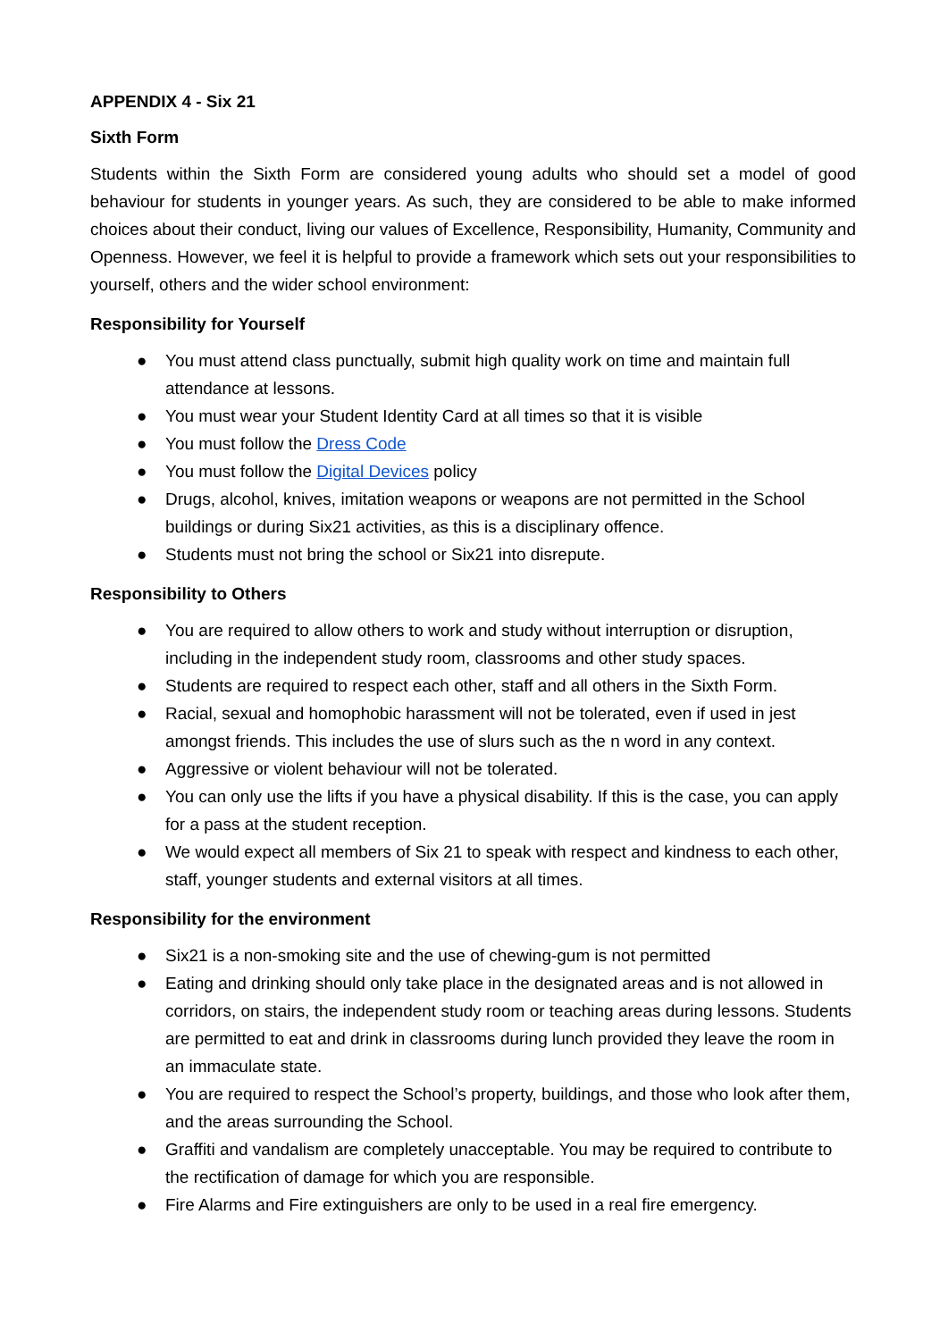APPENDIX 4 - Six 21
Sixth Form
Students within the Sixth Form are considered young adults who should set a model of good behaviour for students in younger years. As such, they are considered to be able to make informed choices about their conduct, living our values of Excellence, Responsibility, Humanity, Community and Openness. However, we feel it is helpful to provide a framework which sets out your responsibilities to yourself, others and the wider school environment:
Responsibility for Yourself
● You must attend class punctually, submit high quality work on time and maintain full attendance at lessons.
● You must wear your Student Identity Card at all times so that it is visible
● You must follow the Dress Code
● You must follow the Digital Devices policy
● Drugs, alcohol, knives, imitation weapons or weapons are not permitted in the School buildings or during Six21 activities, as this is a disciplinary offence.
● Students must not bring the school or Six21 into disrepute.
Responsibility to Others
● You are required to allow others to work and study without interruption or disruption, including in the independent study room, classrooms and other study spaces.
● Students are required to respect each other, staff and all others in the Sixth Form.
● Racial, sexual and homophobic harassment will not be tolerated, even if used in jest amongst friends. This includes the use of slurs such as the n word in any context.
● Aggressive or violent behaviour will not be tolerated.
● You can only use the lifts if you have a physical disability. If this is the case, you can apply for a pass at the student reception.
● We would expect all members of Six 21 to speak with respect and kindness to each other, staff, younger students and external visitors at all times.
Responsibility for the environment
● Six21 is a non-smoking site and the use of chewing-gum is not permitted
● Eating and drinking should only take place in the designated areas and is not allowed in corridors, on stairs, the independent study room or teaching areas during lessons. Students are permitted to eat and drink in classrooms during lunch provided they leave the room in an immaculate state.
● You are required to respect the School’s property, buildings, and those who look after them, and the areas surrounding the School.
● Graffiti and vandalism are completely unacceptable. You may be required to contribute to the rectification of damage for which you are responsible.
● Fire Alarms and Fire extinguishers are only to be used in a real fire emergency.